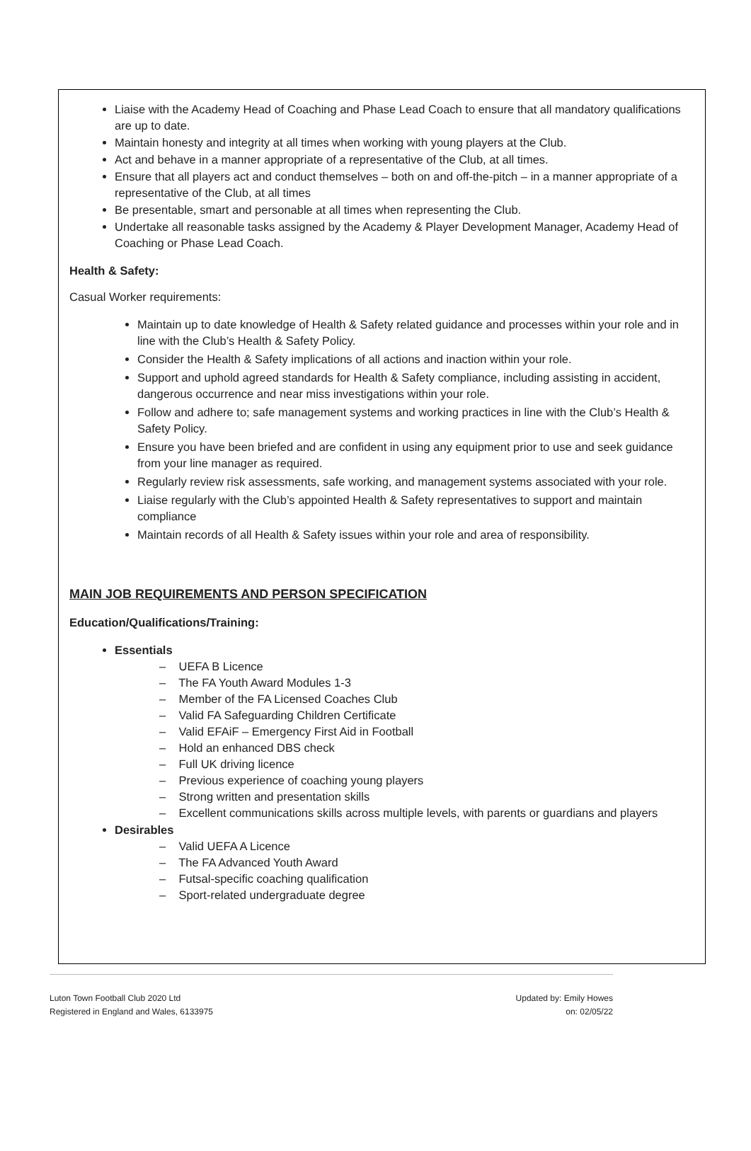Liaise with the Academy Head of Coaching and Phase Lead Coach to ensure that all mandatory qualifications are up to date.
Maintain honesty and integrity at all times when working with young players at the Club.
Act and behave in a manner appropriate of a representative of the Club, at all times.
Ensure that all players act and conduct themselves – both on and off-the-pitch – in a manner appropriate of a representative of the Club, at all times
Be presentable, smart and personable at all times when representing the Club.
Undertake all reasonable tasks assigned by the Academy & Player Development Manager, Academy Head of Coaching or Phase Lead Coach.
Health & Safety:
Casual Worker requirements:
Maintain up to date knowledge of Health & Safety related guidance and processes within your role and in line with the Club’s Health & Safety Policy.
Consider the Health & Safety implications of all actions and inaction within your role.
Support and uphold agreed standards for Health & Safety compliance, including assisting in accident, dangerous occurrence and near miss investigations within your role.
Follow and adhere to; safe management systems and working practices in line with the Club’s Health & Safety Policy.
Ensure you have been briefed and are confident in using any equipment prior to use and seek guidance from your line manager as required.
Regularly review risk assessments, safe working, and management systems associated with your role.
Liaise regularly with the Club’s appointed Health & Safety representatives to support and maintain compliance
Maintain records of all Health & Safety issues within your role and area of responsibility.
MAIN JOB REQUIREMENTS AND PERSON SPECIFICATION
Education/Qualifications/Training:
Essentials
– UEFA B Licence
– The FA Youth Award Modules 1-3
– Member of the FA Licensed Coaches Club
– Valid FA Safeguarding Children Certificate
– Valid EFAiF – Emergency First Aid in Football
– Hold an enhanced DBS check
– Full UK driving licence
– Previous experience of coaching young players
– Strong written and presentation skills
– Excellent communications skills across multiple levels, with parents or guardians and players
Desirables
– Valid UEFA A Licence
– The FA Advanced Youth Award
– Futsal-specific coaching qualification
– Sport-related undergraduate degree
Luton Town Football Club 2020 Ltd
Registered in England and Wales, 6133975
Updated by: Emily Howes
on: 02/05/22